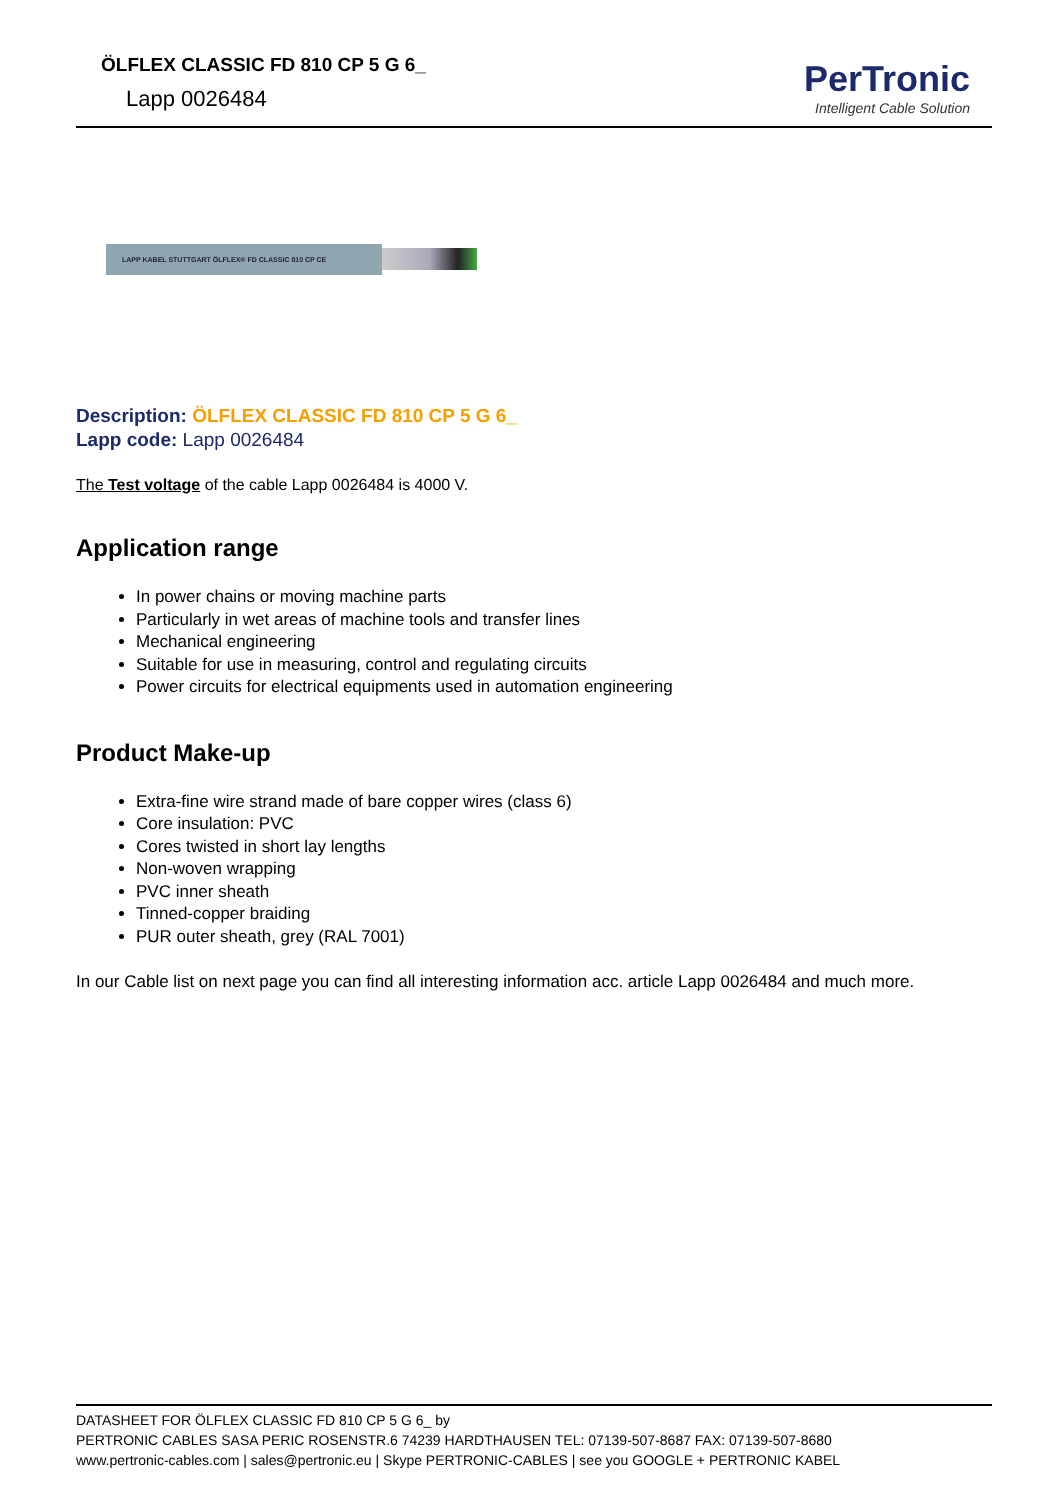ÖLFLEX CLASSIC FD 810 CP 5 G 6_
Lapp 0026484
PerTronic
Intelligent Cable Solution
LAPP KABEL STUTTGART ÖLFLEX® FD CLASSIC 810 CP CE
Description: ÖLFLEX CLASSIC FD 810 CP 5 G 6_
Lapp code: Lapp 0026484
The Test voltage of the cable Lapp 0026484 is 4000 V.
Application range
In power chains or moving machine parts
Particularly in wet areas of machine tools and transfer lines
Mechanical engineering
Suitable for use in measuring, control and regulating circuits
Power circuits for electrical equipments used in automation engineering
Product Make-up
Extra-fine wire strand made of bare copper wires (class 6)
Core insulation: PVC
Cores twisted in short lay lengths
Non-woven wrapping
PVC inner sheath
Tinned-copper braiding
PUR outer sheath, grey (RAL 7001)
In our Cable list on next page you can find all interesting information acc. article Lapp 0026484 and much more.
DATASHEET FOR ÖLFLEX CLASSIC FD 810 CP 5 G 6_ by
PERTRONIC CABLES SASA PERIC ROSENSTR.6 74239 HARDTHAUSEN TEL: 07139-507-8687 FAX: 07139-507-8680
www.pertronic-cables.com | sales@pertronic.eu | Skype PERTRONIC-CABLES | see you GOOGLE + PERTRONIC KABEL